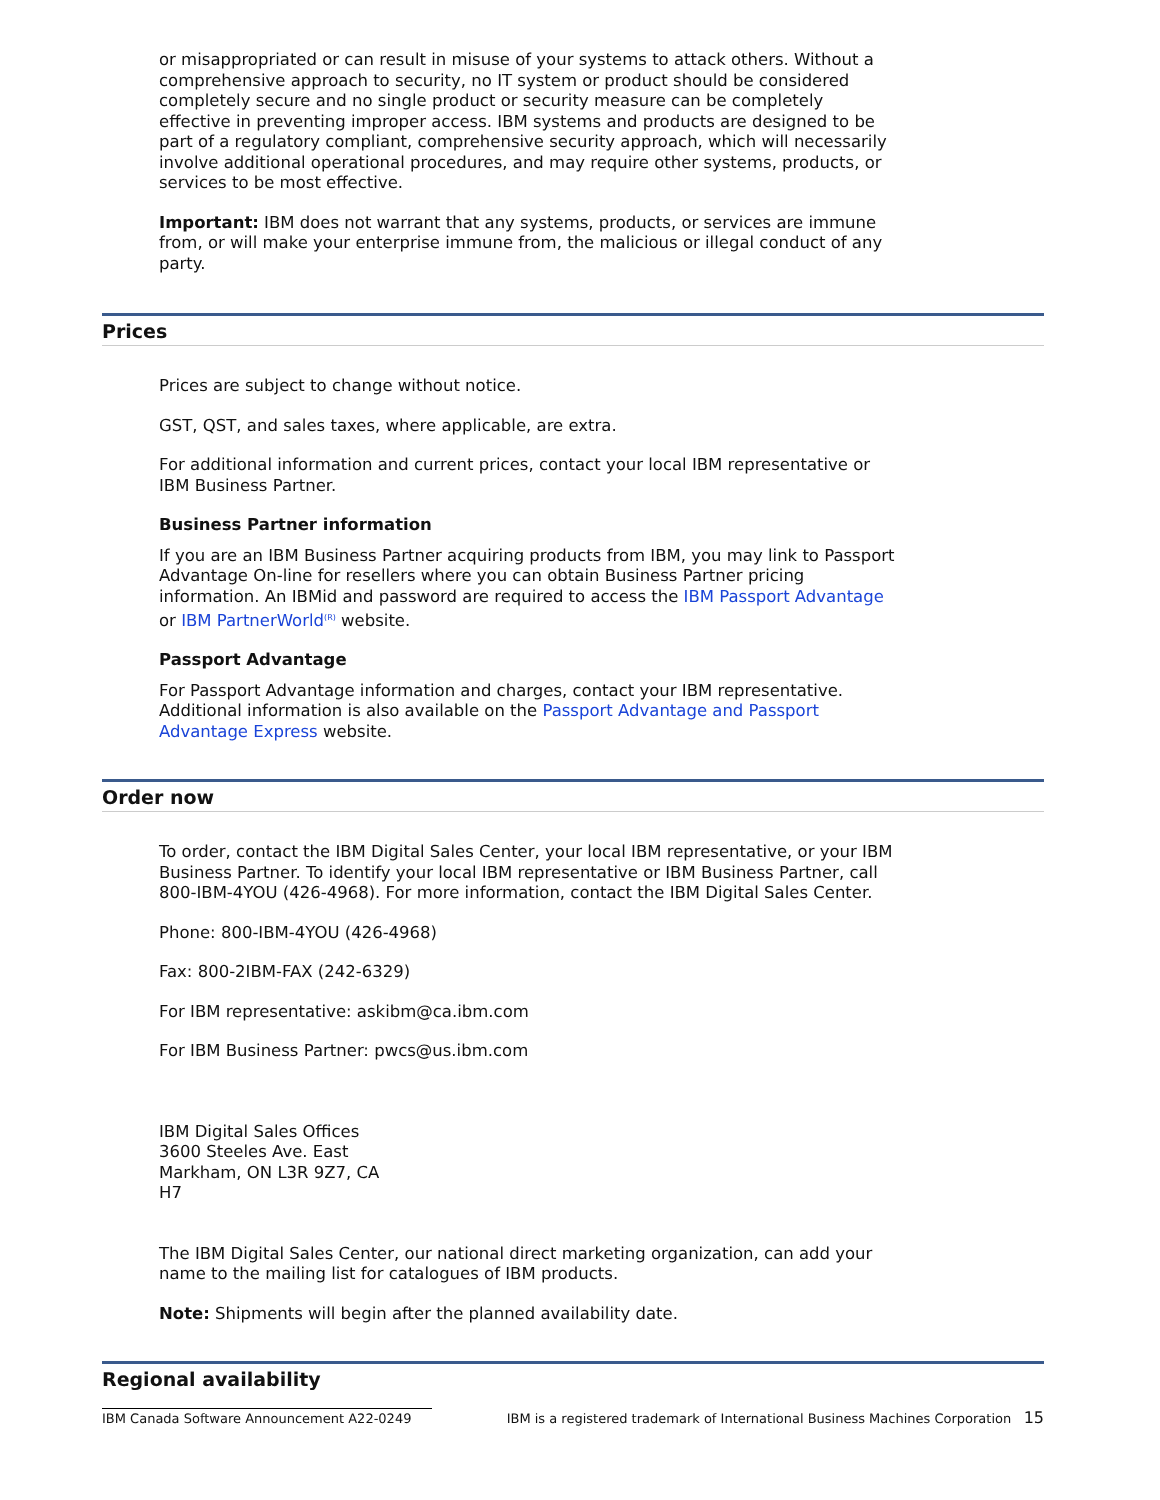or misappropriated or can result in misuse of your systems to attack others. Without a comprehensive approach to security, no IT system or product should be considered completely secure and no single product or security measure can be completely effective in preventing improper access. IBM systems and products are designed to be part of a regulatory compliant, comprehensive security approach, which will necessarily involve additional operational procedures, and may require other systems, products, or services to be most effective.
Important: IBM does not warrant that any systems, products, or services are immune from, or will make your enterprise immune from, the malicious or illegal conduct of any party.
Prices
Prices are subject to change without notice.
GST, QST, and sales taxes, where applicable, are extra.
For additional information and current prices, contact your local IBM representative or IBM Business Partner.
Business Partner information
If you are an IBM Business Partner acquiring products from IBM, you may link to Passport Advantage On-line for resellers where you can obtain Business Partner pricing information. An IBMid and password are required to access the IBM Passport Advantage or IBM PartnerWorld<sup>(R)</sup> website.
Passport Advantage
For Passport Advantage information and charges, contact your IBM representative. Additional information is also available on the Passport Advantage and Passport Advantage Express website.
Order now
To order, contact the IBM Digital Sales Center, your local IBM representative, or your IBM Business Partner. To identify your local IBM representative or IBM Business Partner, call 800-IBM-4YOU (426-4968). For more information, contact the IBM Digital Sales Center.
Phone: 800-IBM-4YOU (426-4968)
Fax: 800-2IBM-FAX (242-6329)
For IBM representative: askibm@ca.ibm.com
For IBM Business Partner: pwcs@us.ibm.com
IBM Digital Sales Offices
3600 Steeles Ave. East
Markham, ON L3R 9Z7, CA
H7
The IBM Digital Sales Center, our national direct marketing organization, can add your name to the mailing list for catalogues of IBM products.
Note: Shipments will begin after the planned availability date.
Regional availability
IBM Canada Software Announcement A22-0249 IBM is a registered trademark of International Business Machines Corporation 15